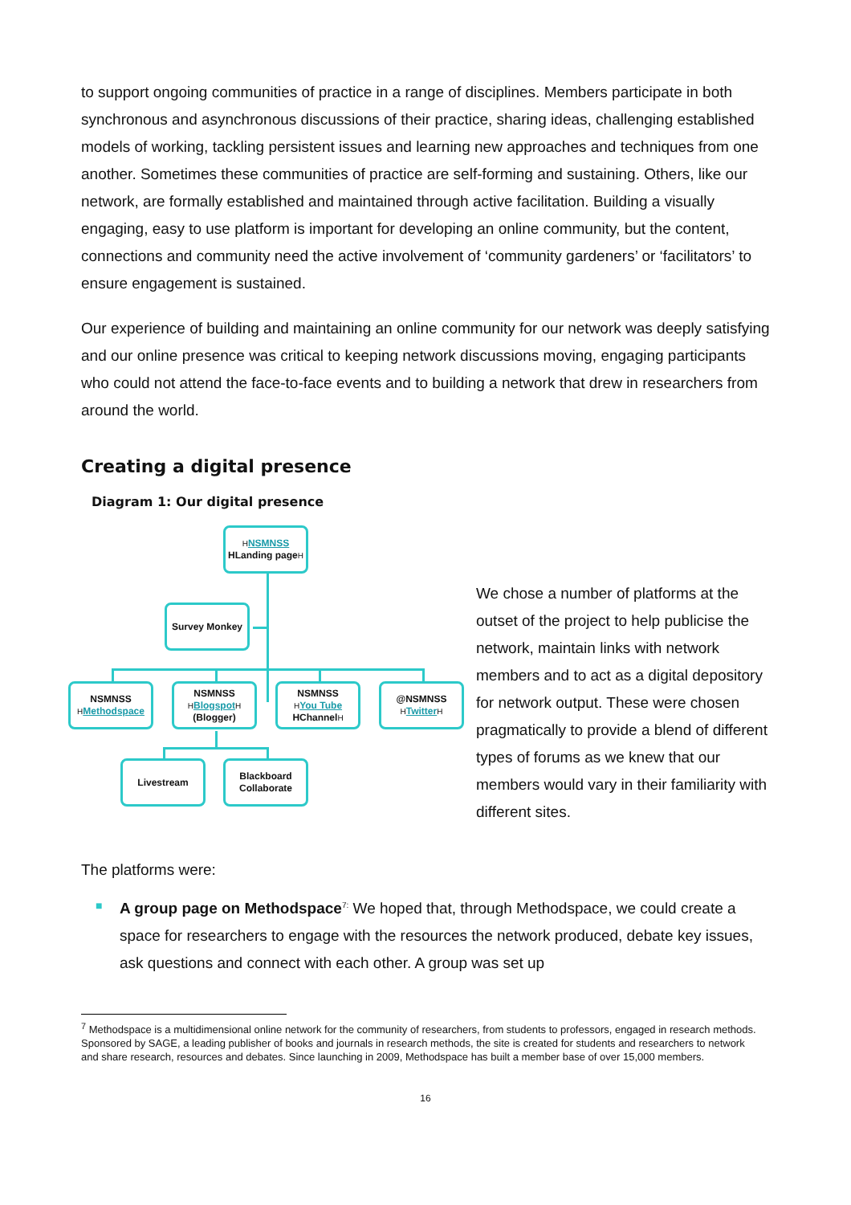to support ongoing communities of practice in a range of disciplines. Members participate in both synchronous and asynchronous discussions of their practice, sharing ideas, challenging established models of working, tackling persistent issues and learning new approaches and techniques from one another. Sometimes these communities of practice are self-forming and sustaining. Others, like our network, are formally established and maintained through active facilitation. Building a visually engaging, easy to use platform is important for developing an online community, but the content, connections and community need the active involvement of ‘community gardeners’ or ‘facilitators’ to ensure engagement is sustained.
Our experience of building and maintaining an online community for our network was deeply satisfying and our online presence was critical to keeping network discussions moving, engaging participants who could not attend the face-to-face events and to building a network that drew in researchers from around the world.
Creating a digital presence
Diagram 1: Our digital presence
HNSMNSS
HLanding pageH
Survey Monkey
NSMNSS
HMethodspace
NSMNSS
HBlogspot H
(Blogger)
NSMNSS
HYou Tube
HChannelH
@NSMNSS
HTwitter H
Livestream
Blackboard
Collaborate
We chose a number of platforms at the outset of the project to help publicise the network, maintain links with network members and to act as a digital depository for network output. These were chosen pragmatically to provide a blend of different types of forums as we knew that our members would vary in their familiarity with different sites.
The platforms were:
■ A group page on Methodspace<sup>7:</sup> We hoped that, through Methodspace, we could create a space for researchers to engage with the resources the network produced, debate key issues, ask questions and connect with each other. A group was set up
<sup>7</sup> Methodspace is a multidimensional online network for the community of researchers, from students to professors, engaged in research methods. Sponsored by SAGE, a leading publisher of books and journals in research methods, the site is created for students and researchers to network and share research, resources and debates. Since launching in 2009, Methodspace has built a member base of over 15,000 members.
16